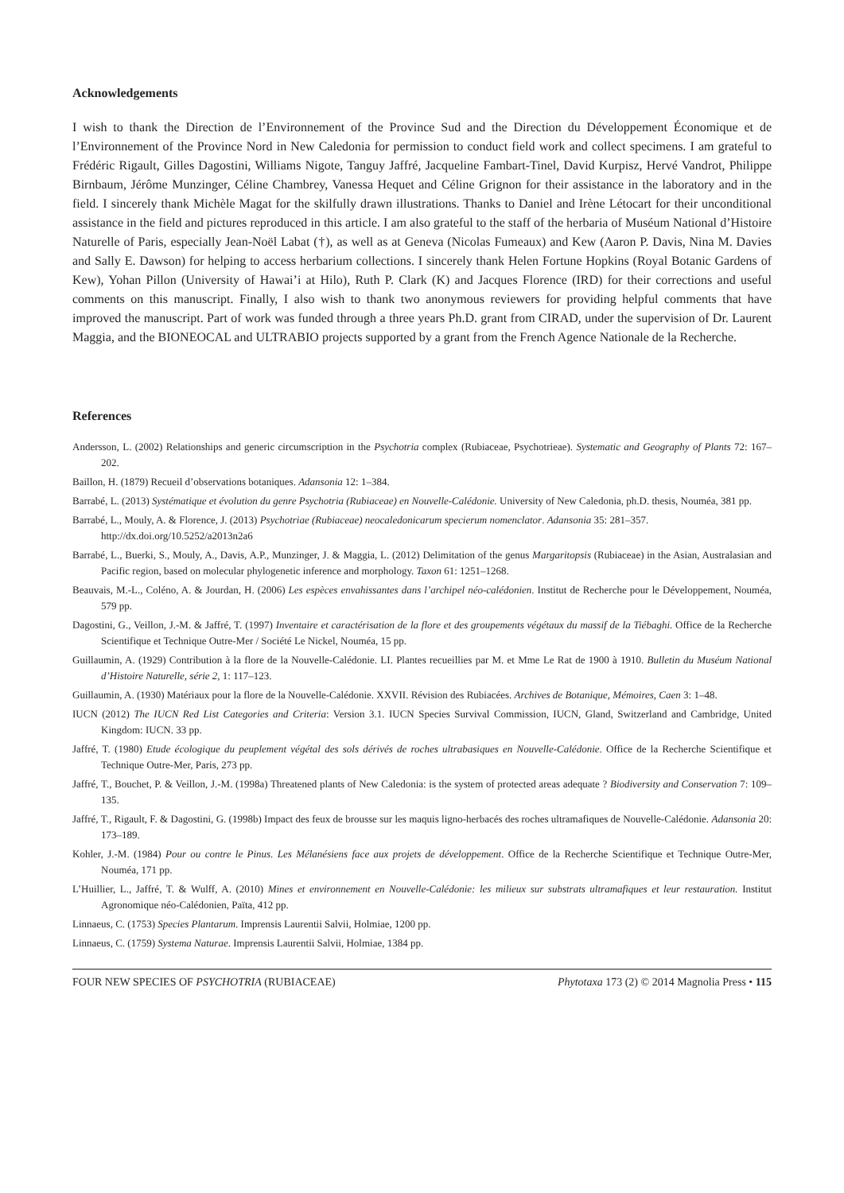Acknowledgements
I wish to thank the Direction de l’Environnement of the Province Sud and the Direction du Développement Économique et de l’Environnement of the Province Nord in New Caledonia for permission to conduct field work and collect specimens. I am grateful to Frédéric Rigault, Gilles Dagostini, Williams Nigote, Tanguy Jaffré, Jacqueline Fambart-Tinel, David Kurpisz, Hervé Vandrot, Philippe Birnbaum, Jérôme Munzinger, Céline Chambrey, Vanessa Hequet and Céline Grignon for their assistance in the laboratory and in the field. I sincerely thank Michèle Magat for the skilfully drawn illustrations. Thanks to Daniel and Irène Létocart for their unconditional assistance in the field and pictures reproduced in this article. I am also grateful to the staff of the herbaria of Muséum National d’Histoire Naturelle of Paris, especially Jean-Noël Labat (†), as well as at Geneva (Nicolas Fumeaux) and Kew (Aaron P. Davis, Nina M. Davies and Sally E. Dawson) for helping to access herbarium collections. I sincerely thank Helen Fortune Hopkins (Royal Botanic Gardens of Kew), Yohan Pillon (University of Hawai’i at Hilo), Ruth P. Clark (K) and Jacques Florence (IRD) for their corrections and useful comments on this manuscript. Finally, I also wish to thank two anonymous reviewers for providing helpful comments that have improved the manuscript. Part of work was funded through a three years Ph.D. grant from CIRAD, under the supervision of Dr. Laurent Maggia, and the BIONEOCAL and ULTRABIO projects supported by a grant from the French Agence Nationale de la Recherche.
References
Andersson, L. (2002) Relationships and generic circumscription in the Psychotria complex (Rubiaceae, Psychotrieae). Systematic and Geography of Plants 72: 167–202.
Baillon, H. (1879) Recueil d’observations botaniques. Adansonia 12: 1–384.
Barrabé, L. (2013) Systématique et évolution du genre Psychotria (Rubiaceae) en Nouvelle-Calédonie. University of New Caledonia, ph.D. thesis, Nouméa, 381 pp.
Barrabé, L., Mouly, A. & Florence, J. (2013) Psychotriae (Rubiaceae) neocaledonicarum specierum nomenclator. Adansonia 35: 281–357.
http://dx.doi.org/10.5252/a2013n2a6
Barrabé, L., Buerki, S., Mouly, A., Davis, A.P., Munzinger, J. & Maggia, L. (2012) Delimitation of the genus Margaritopsis (Rubiaceae) in the Asian, Australasian and Pacific region, based on molecular phylogenetic inference and morphology. Taxon 61: 1251–1268.
Beauvais, M.-L., Coléno, A. & Jourdan, H. (2006) Les espèces envahissantes dans l’archipel néo-calédonien. Institut de Recherche pour le Développement, Nouméa, 579 pp.
Dagostini, G., Veillon, J.-M. & Jaffré, T. (1997) Inventaire et caractérisation de la flore et des groupements végétaux du massif de la Tiébaghi. Office de la Recherche Scientifique et Technique Outre-Mer / Société Le Nickel, Nouméa, 15 pp.
Guillaumin, A. (1929) Contribution à la flore de la Nouvelle-Calédonie. LI. Plantes recueillies par M. et Mme Le Rat de 1900 à 1910. Bulletin du Muséum National d’Histoire Naturelle, série 2, 1: 117–123.
Guillaumin, A. (1930) Matériaux pour la flore de la Nouvelle-Calédonie. XXVII. Révision des Rubiacées. Archives de Botanique, Mémoires, Caen 3: 1–48.
IUCN (2012) The IUCN Red List Categories and Criteria: Version 3.1. IUCN Species Survival Commission, IUCN, Gland, Switzerland and Cambridge, United Kingdom: IUCN. 33 pp.
Jaffré, T. (1980) Etude écologique du peuplement végétal des sols dérivés de roches ultrabasiques en Nouvelle-Calédonie. Office de la Recherche Scientifique et Technique Outre-Mer, Paris, 273 pp.
Jaffré, T., Bouchet, P. & Veillon, J.-M. (1998a) Threatened plants of New Caledonia: is the system of protected areas adequate ? Biodiversity and Conservation 7: 109–135.
Jaffré, T., Rigault, F. & Dagostini, G. (1998b) Impact des feux de brousse sur les maquis ligno-herbacés des roches ultramafiques de Nouvelle-Calédonie. Adansonia 20: 173–189.
Kohler, J.-M. (1984) Pour ou contre le Pinus. Les Mélanésiens face aux projets de développement. Office de la Recherche Scientifique et Technique Outre-Mer, Nouméa, 171 pp.
L’Huillier, L., Jaffré, T. & Wulff, A. (2010) Mines et environnement en Nouvelle-Calédonie: les milieux sur substrats ultramafiques et leur restauration. Institut Agronomique néo-Calédonien, Païta, 412 pp.
Linnaeus, C. (1753) Species Plantarum. Imprensis Laurentii Salvii, Holmiae, 1200 pp.
Linnaeus, C. (1759) Systema Naturae. Imprensis Laurentii Salvii, Holmiae, 1384 pp.
FOUR NEW SPECIES OF PSYCHOTRIA (RUBIACEAE) Phytotaxa 173 (2) © 2014 Magnolia Press • 115